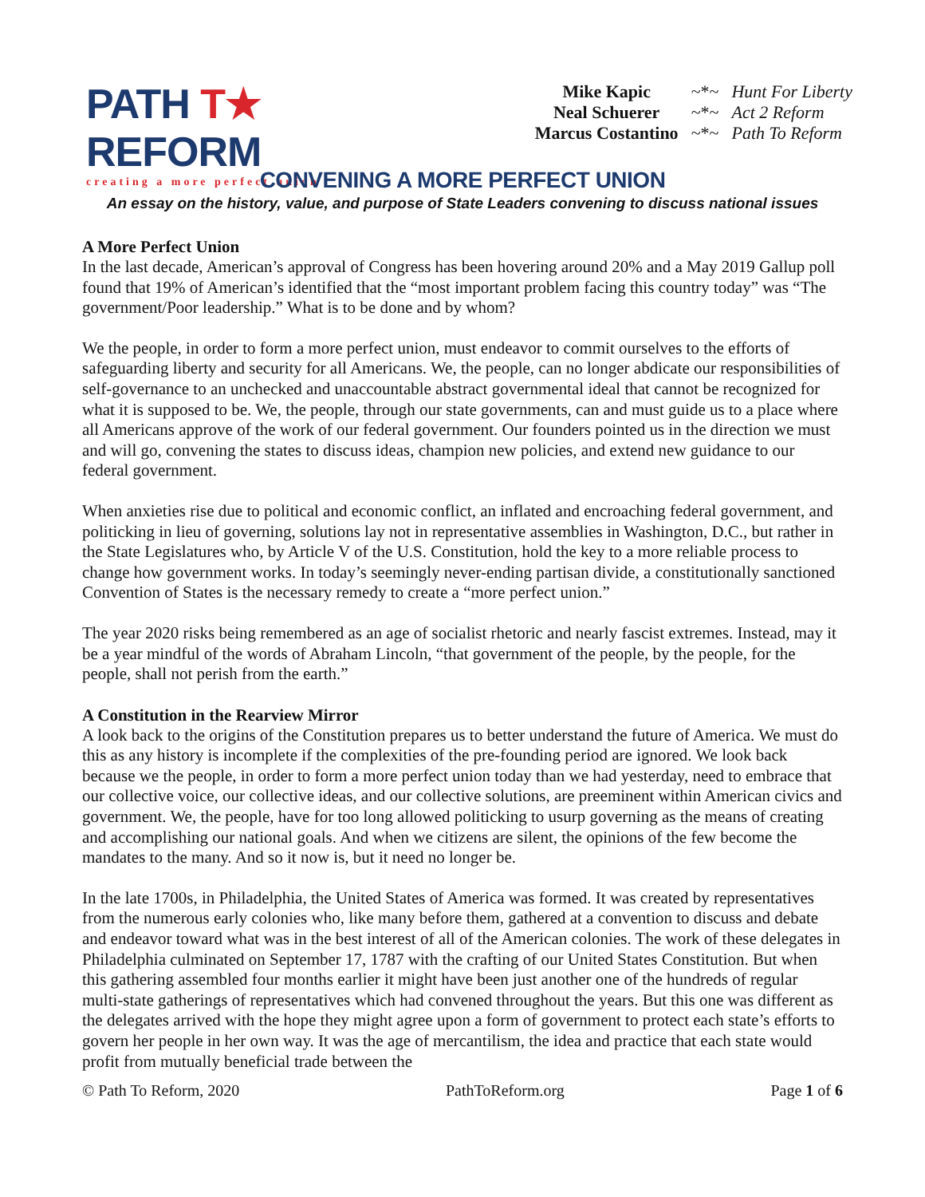PATH T★ REFORM
creating a more perfect union
| Mike Kapic | ~*~ | Hunt For Liberty |
| Neal Schuerer | ~*~ | Act 2 Reform |
| Marcus Costantino | ~*~ | Path To Reform |
CONVENING A MORE PERFECT UNION
An essay on the history, value, and purpose of State Leaders convening to discuss national issues
A More Perfect Union
In the last decade, American’s approval of Congress has been hovering around 20% and a May 2019 Gallup poll found that 19% of American’s identified that the “most important problem facing this country today” was “The government/Poor leadership.” What is to be done and by whom?
We the people, in order to form a more perfect union, must endeavor to commit ourselves to the efforts of safeguarding liberty and security for all Americans. We, the people, can no longer abdicate our responsibilities of self-governance to an unchecked and unaccountable abstract governmental ideal that cannot be recognized for what it is supposed to be. We, the people, through our state governments, can and must guide us to a place where all Americans approve of the work of our federal government. Our founders pointed us in the direction we must and will go, convening the states to discuss ideas, champion new policies, and extend new guidance to our federal government.
When anxieties rise due to political and economic conflict, an inflated and encroaching federal government, and politicking in lieu of governing, solutions lay not in representative assemblies in Washington, D.C., but rather in the State Legislatures who, by Article V of the U.S. Constitution, hold the key to a more reliable process to change how government works. In today’s seemingly never-ending partisan divide, a constitutionally sanctioned Convention of States is the necessary remedy to create a “more perfect union.”
The year 2020 risks being remembered as an age of socialist rhetoric and nearly fascist extremes. Instead, may it be a year mindful of the words of Abraham Lincoln, “that government of the people, by the people, for the people, shall not perish from the earth.”
A Constitution in the Rearview Mirror
A look back to the origins of the Constitution prepares us to better understand the future of America. We must do this as any history is incomplete if the complexities of the pre-founding period are ignored. We look back because we the people, in order to form a more perfect union today than we had yesterday, need to embrace that our collective voice, our collective ideas, and our collective solutions, are preeminent within American civics and government. We, the people, have for too long allowed politicking to usurp governing as the means of creating and accomplishing our national goals. And when we citizens are silent, the opinions of the few become the mandates to the many. And so it now is, but it need no longer be.
In the late 1700s, in Philadelphia, the United States of America was formed. It was created by representatives from the numerous early colonies who, like many before them, gathered at a convention to discuss and debate and endeavor toward what was in the best interest of all of the American colonies. The work of these delegates in Philadelphia culminated on September 17, 1787 with the crafting of our United States Constitution. But when this gathering assembled four months earlier it might have been just another one of the hundreds of regular multi-state gatherings of representatives which had convened throughout the years. But this one was different as the delegates arrived with the hope they might agree upon a form of government to protect each state’s efforts to govern her people in her own way. It was the age of mercantilism, the idea and practice that each state would profit from mutually beneficial trade between the
© Path To Reform, 2020 PathToReform.org Page 1 of 6